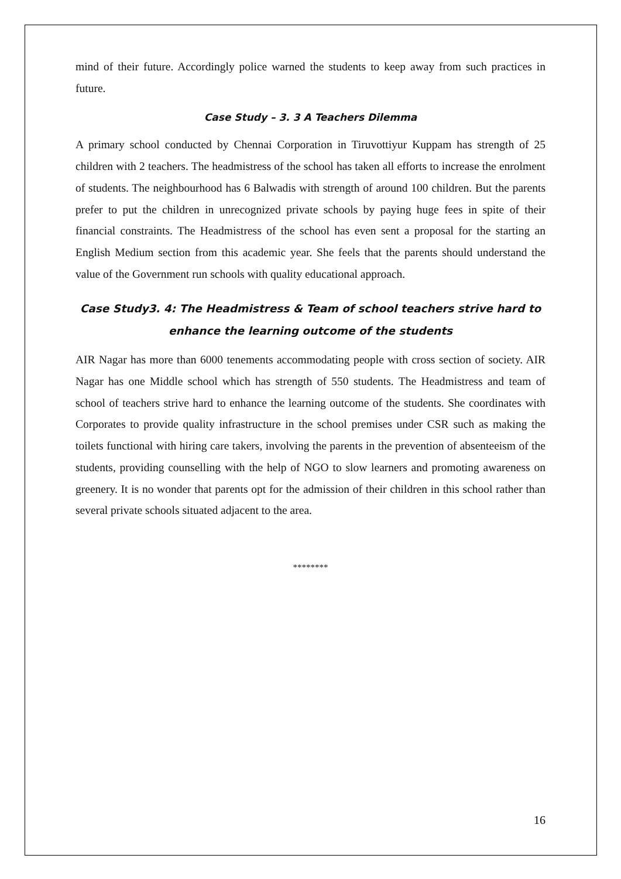mind of their future. Accordingly police warned the students to keep away from such practices in future.
Case Study – 3. 3 A Teachers Dilemma
A primary school conducted by Chennai Corporation in Tiruvottiyur Kuppam has strength of 25 children with 2 teachers. The headmistress of the school has taken all efforts to increase the enrolment of students. The neighbourhood has 6 Balwadis with strength of around 100 children. But the parents prefer to put the children in unrecognized private schools by paying huge fees in spite of their financial constraints. The Headmistress of the school has even sent a proposal for the starting an English Medium section from this academic year. She feels that the parents should understand the value of the Government run schools with quality educational approach.
Case Study3. 4: The Headmistress & Team of school teachers strive hard to enhance the learning outcome of the students
AIR Nagar has more than 6000 tenements accommodating people with cross section of society. AIR Nagar has one Middle school which has strength of 550 students. The Headmistress and team of school of teachers strive hard to enhance the learning outcome of the students. She coordinates with Corporates to provide quality infrastructure in the school premises under CSR such as making the toilets functional with hiring care takers, involving the parents in the prevention of absenteeism of the students, providing counselling with the help of NGO to slow learners and promoting awareness on greenery. It is no wonder that parents opt for the admission of their children in this school rather than several private schools situated adjacent to the area.
********
16